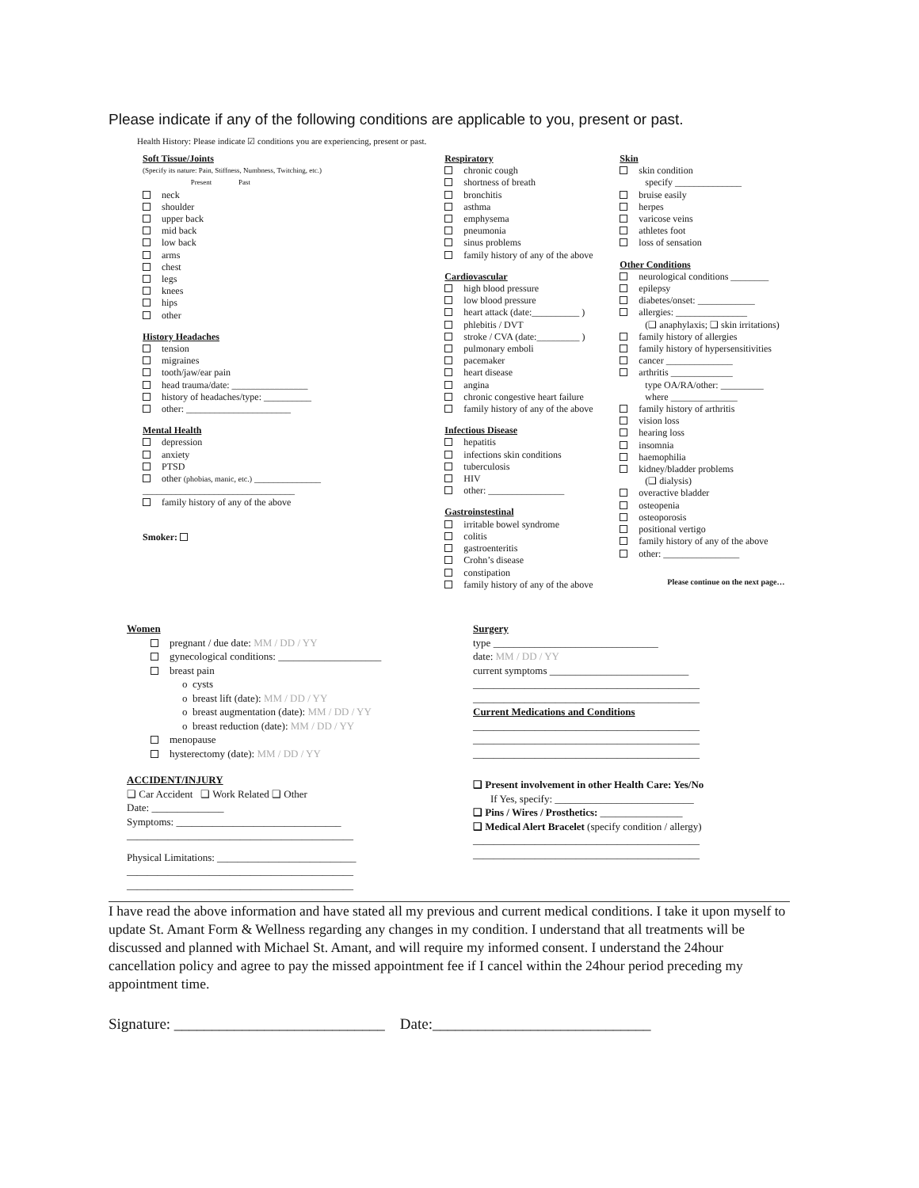Please indicate if any of the following conditions are applicable to you, present or past.
Health History: Please indicate ☑ conditions you are experiencing, present or past.
Soft Tissue/Joints
(Specify its nature: Pain, Stiffness, Numbness, Twitching, etc.)
Present Past
neck
shoulder
upper back
mid back
low back
arms
chest
legs
knees
hips
other
History Headaches
tension
migraines
tooth/jaw/ear pain
head trauma/date: ________________
history of headaches/type: __________
other: ______________________
Mental Health
depression
anxiety
PTSD
other (phobias, manic, etc.) ______________
________________________________
family history of any of the above
Smoker:
Respiratory
chronic cough
shortness of breath
bronchitis
asthma
emphysema
pneumonia
sinus problems
family history of any of the above
Cardiovascular
high blood pressure
low blood pressure
heart attack (date:__________ )
phlebitis / DVT
stroke / CVA (date:_________ )
pulmonary emboli
pacemaker
heart disease
angina
chronic congestive heart failure
family history of any of the above
Infectious Disease
hepatitis
infections skin conditions
tuberculosis
HIV
other: ________________
Gastroinstestinal
irritable bowel syndrome
colitis
gastroenteritis
Crohn’s disease
constipation
family history of any of the above
Skin
skin condition
specify ______________
bruise easily
herpes
varicose veins
athletes foot
loss of sensation
Other Conditions
neurological conditions ________
epilepsy
diabetes/onset: ____________
allergies: _______________
(❑ anaphylaxis; ❑ skin irritations)
family history of allergies
family history of hypersensitivities
cancer ______________
arthritis _____________
type OA/RA/other: _________
where ______________
family history of arthritis
vision loss
hearing loss
insomnia
haemophilia
kidney/bladder problems
(❑ dialysis)
overactive bladder
osteopenia
osteoporosis
positional vertigo
family history of any of the above
other: ________________
Please continue on the next page…
Women
pregnant / due date: MM / DD / YY
gynecological conditions: ____________________
breast pain
o cysts
o breast lift (date): MM / DD / YY
o breast augmentation (date): MM / DD / YY
o breast reduction (date): MM / DD / YY
menopause
hysterectomy (date): MM / DD / YY
ACCIDENT/INJURY
❑ Car Accident ❑ Work Related ❑ Other
Date: ______________
Symptoms: ________________________________
____________________________________________
Physical Limitations: ___________________________
____________________________________________
____________________________________________
Surgery
type ________________________________
date: MM / DD / YY
current symptoms ___________________________
____________________________________________
____________________________________________
Current Medications and Conditions
____________________________________________
____________________________________________
____________________________________________
❑ Present involvement in other Health Care: Yes/No
If Yes, specify: ___________________________
❑ Pins / Wires / Prosthetics: ________________
❑ Medical Alert Bracelet (specify condition / allergy)
____________________________________________
____________________________________________
I have read the above information and have stated all my previous and current medical conditions. I take it upon myself to update St. Amant Form & Wellness regarding any changes in my condition. I understand that all treatments will be discussed and planned with Michael St. Amant, and will require my informed consent. I understand the 24hour cancellation policy and agree to pay the missed appointment fee if I cancel within the 24hour period preceding my appointment time.
Signature: ____________________________ Date:_____________________________